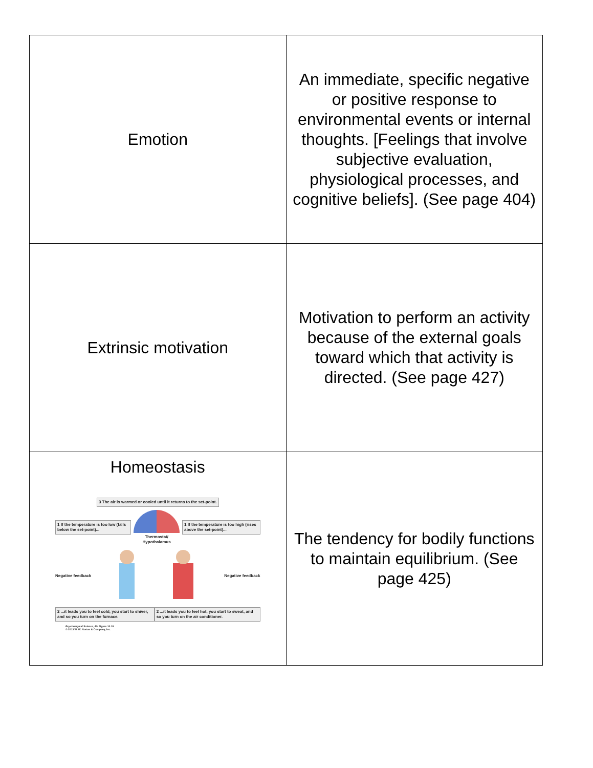| Emotion | An immediate, specific negative or positive response to environmental events or internal thoughts. [Feelings that involve subjective evaluation, physiological processes, and cognitive beliefs]. (See page 404) |
| Extrinsic motivation | Motivation to perform an activity because of the external goals toward which that activity is directed. (See page 427) |
| Homeostasis 3 The air is warmed or cooled until it returns to the set-point. 1 If the temperature is too low (falls below the set-point)... Thermostat/ Hypothalamus 1 If the temperature is too high (rises above the set-point)... Negative feedback Negative feedback 2 ...it leads you to feel cold, you start to shiver, and so you turn on the furnace. 2 ...it leads you to feel hot, you start to sweat, and so you turn on the air conditioner. Psychological Science , 4/e Figure 10.18 © 2013 W. W. Norton & Company, Inc. | The tendency for bodily functions to maintain equilibrium. (See page 425) |